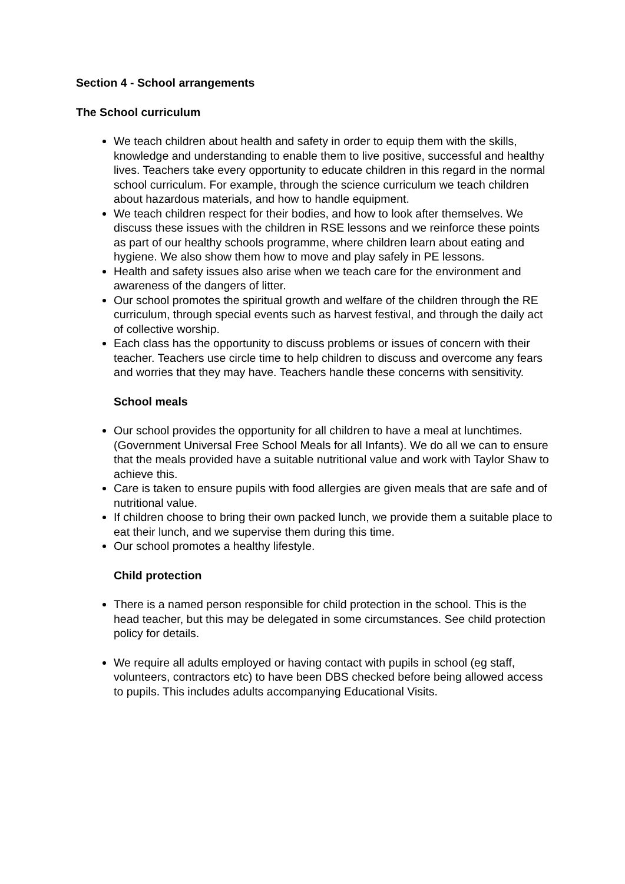Section 4 - School arrangements
The School curriculum
We teach children about health and safety in order to equip them with the skills, knowledge and understanding to enable them to live positive, successful and healthy lives. Teachers take every opportunity to educate children in this regard in the normal school curriculum. For example, through the science curriculum we teach children about hazardous materials, and how to handle equipment.
We teach children respect for their bodies, and how to look after themselves. We discuss these issues with the children in RSE lessons and we reinforce these points as part of our healthy schools programme, where children learn about eating and hygiene. We also show them how to move and play safely in PE lessons.
Health and safety issues also arise when we teach care for the environment and awareness of the dangers of litter.
Our school promotes the spiritual growth and welfare of the children through the RE curriculum, through special events such as harvest festival, and through the daily act of collective worship.
Each class has the opportunity to discuss problems or issues of concern with their teacher. Teachers use circle time to help children to discuss and overcome any fears and worries that they may have. Teachers handle these concerns with sensitivity.
School meals
Our school provides the opportunity for all children to have a meal at lunchtimes. (Government Universal Free School Meals for all Infants). We do all we can to ensure that the meals provided have a suitable nutritional value and work with Taylor Shaw to achieve this.
Care is taken to ensure pupils with food allergies are given meals that are safe and of nutritional value.
If children choose to bring their own packed lunch, we provide them a suitable place to eat their lunch, and we supervise them during this time.
Our school promotes a healthy lifestyle.
Child protection
There is a named person responsible for child protection in the school. This is the head teacher, but this may be delegated in some circumstances. See child protection policy for details.
We require all adults employed or having contact with pupils in school (eg staff, volunteers, contractors etc) to have been DBS checked before being allowed access to pupils. This includes adults accompanying Educational Visits.